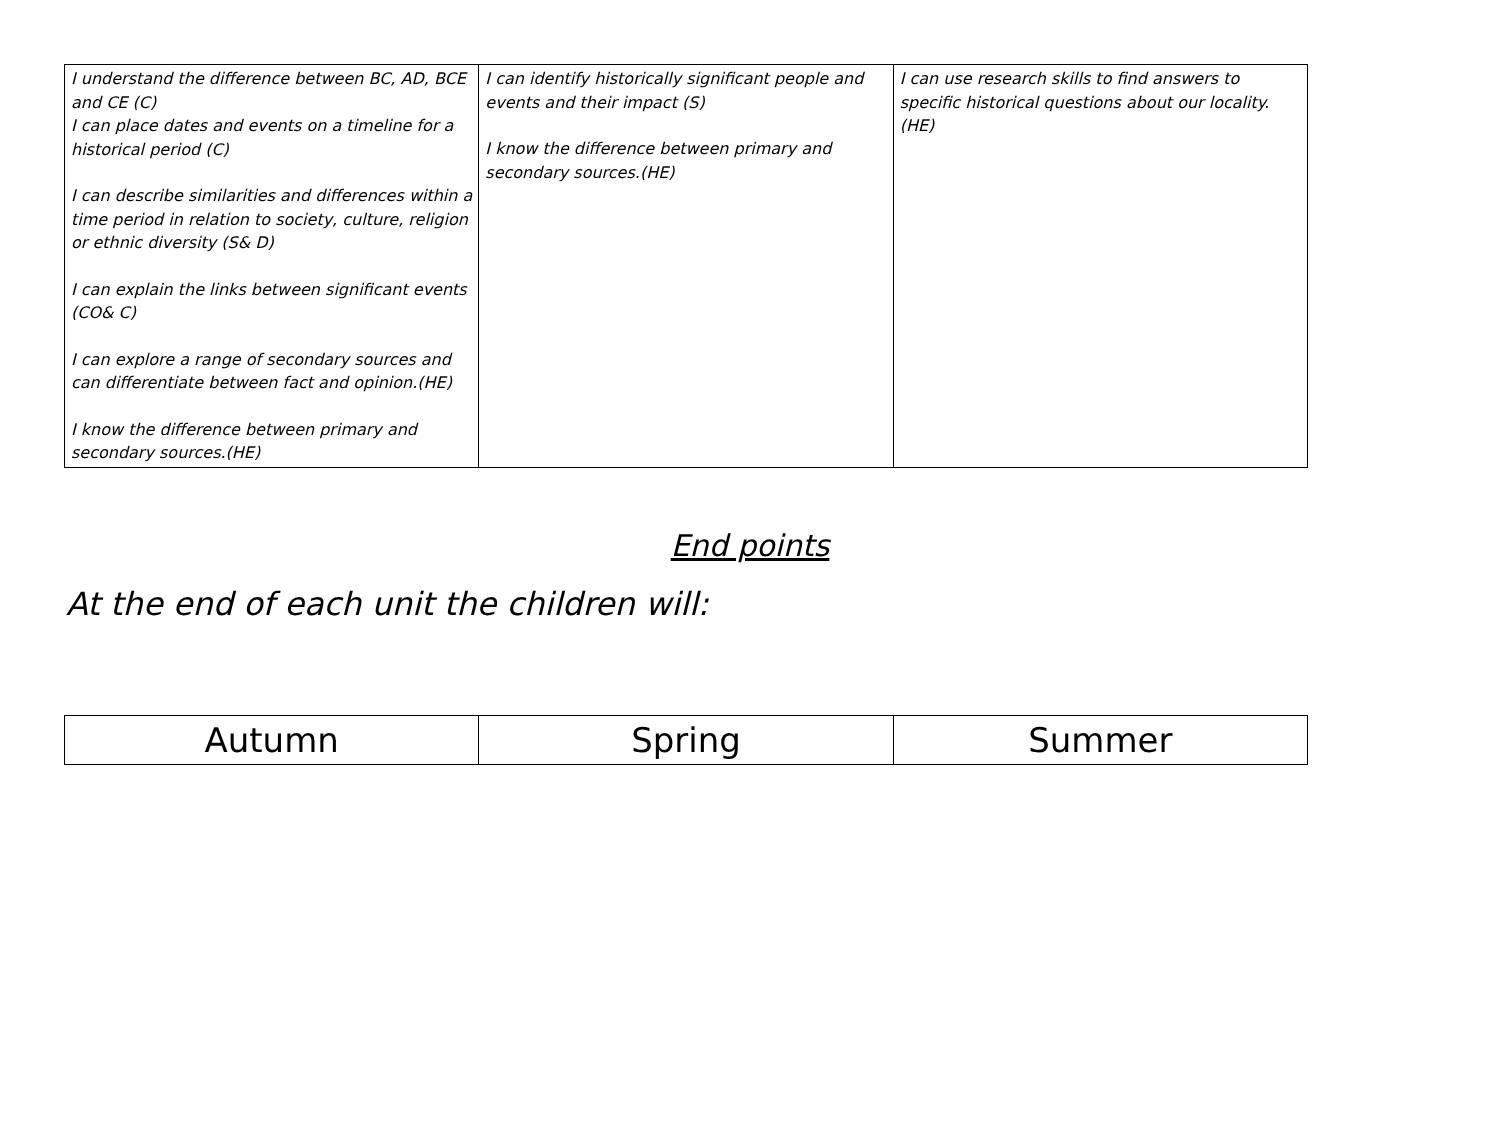| I understand the difference between BC, AD, BCE and CE (C) I can place dates and events on a timeline for a historical period (C) I can describe similarities and differences within a time period in relation to society, culture, religion or ethnic diversity (S& D) I can explain the links between significant events (CO& C) I can explore a range of secondary sources and can differentiate between fact and opinion.(HE) I know the difference between primary and secondary sources.(HE) | I can identify historically significant people and events and their impact (S) I know the difference between primary and secondary sources.(HE) | I can use research skills to find answers to specific historical questions about our locality. (HE) |
End points
At the end of each unit the children will:
| Autumn | Spring | Summer |